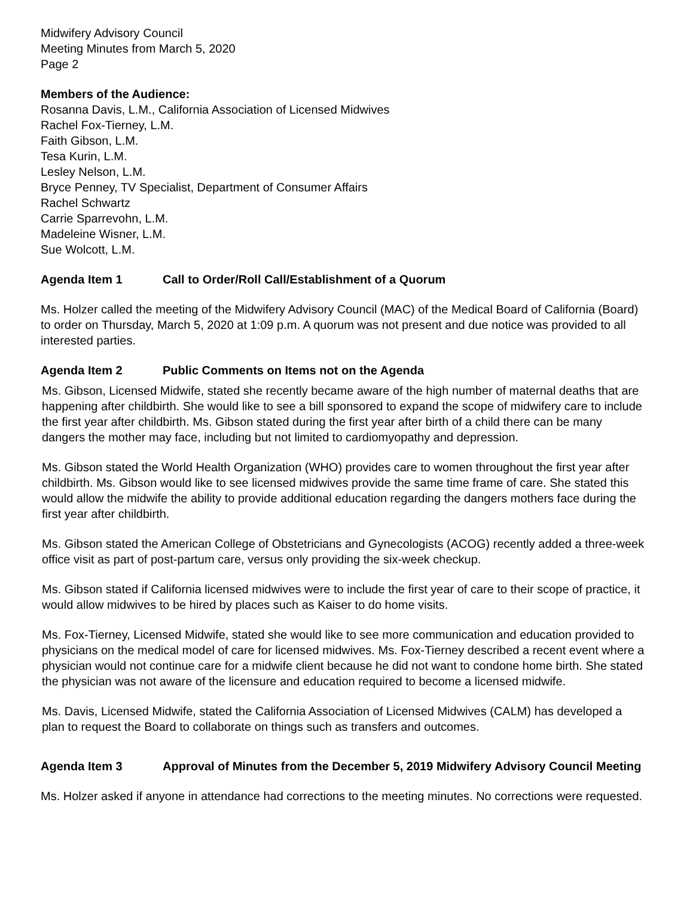Midwifery Advisory Council
Meeting Minutes from March 5, 2020
Page 2
Members of the Audience:
Rosanna Davis, L.M., California Association of Licensed Midwives
Rachel Fox-Tierney, L.M.
Faith Gibson, L.M.
Tesa Kurin, L.M.
Lesley Nelson, L.M.
Bryce Penney, TV Specialist, Department of Consumer Affairs
Rachel Schwartz
Carrie Sparrevohn, L.M.
Madeleine Wisner, L.M.
Sue Wolcott, L.M.
Agenda Item 1 Call to Order/Roll Call/Establishment of a Quorum
Ms. Holzer called the meeting of the Midwifery Advisory Council (MAC) of the Medical Board of California (Board) to order on Thursday, March 5, 2020 at 1:09 p.m. A quorum was not present and due notice was provided to all interested parties.
Agenda Item 2 Public Comments on Items not on the Agenda
Ms. Gibson, Licensed Midwife, stated she recently became aware of the high number of maternal deaths that are happening after childbirth. She would like to see a bill sponsored to expand the scope of midwifery care to include the first year after childbirth. Ms. Gibson stated during the first year after birth of a child there can be many dangers the mother may face, including but not limited to cardiomyopathy and depression.
Ms. Gibson stated the World Health Organization (WHO) provides care to women throughout the first year after childbirth. Ms. Gibson would like to see licensed midwives provide the same time frame of care. She stated this would allow the midwife the ability to provide additional education regarding the dangers mothers face during the first year after childbirth.
Ms. Gibson stated the American College of Obstetricians and Gynecologists (ACOG) recently added a three-week office visit as part of post-partum care, versus only providing the six-week checkup.
Ms. Gibson stated if California licensed midwives were to include the first year of care to their scope of practice, it would allow midwives to be hired by places such as Kaiser to do home visits.
Ms. Fox-Tierney, Licensed Midwife, stated she would like to see more communication and education provided to physicians on the medical model of care for licensed midwives. Ms. Fox-Tierney described a recent event where a physician would not continue care for a midwife client because he did not want to condone home birth. She stated the physician was not aware of the licensure and education required to become a licensed midwife.
Ms. Davis, Licensed Midwife, stated the California Association of Licensed Midwives (CALM) has developed a plan to request the Board to collaborate on things such as transfers and outcomes.
Agenda Item 3 Approval of Minutes from the December 5, 2019 Midwifery Advisory Council Meeting
Ms. Holzer asked if anyone in attendance had corrections to the meeting minutes. No corrections were requested.